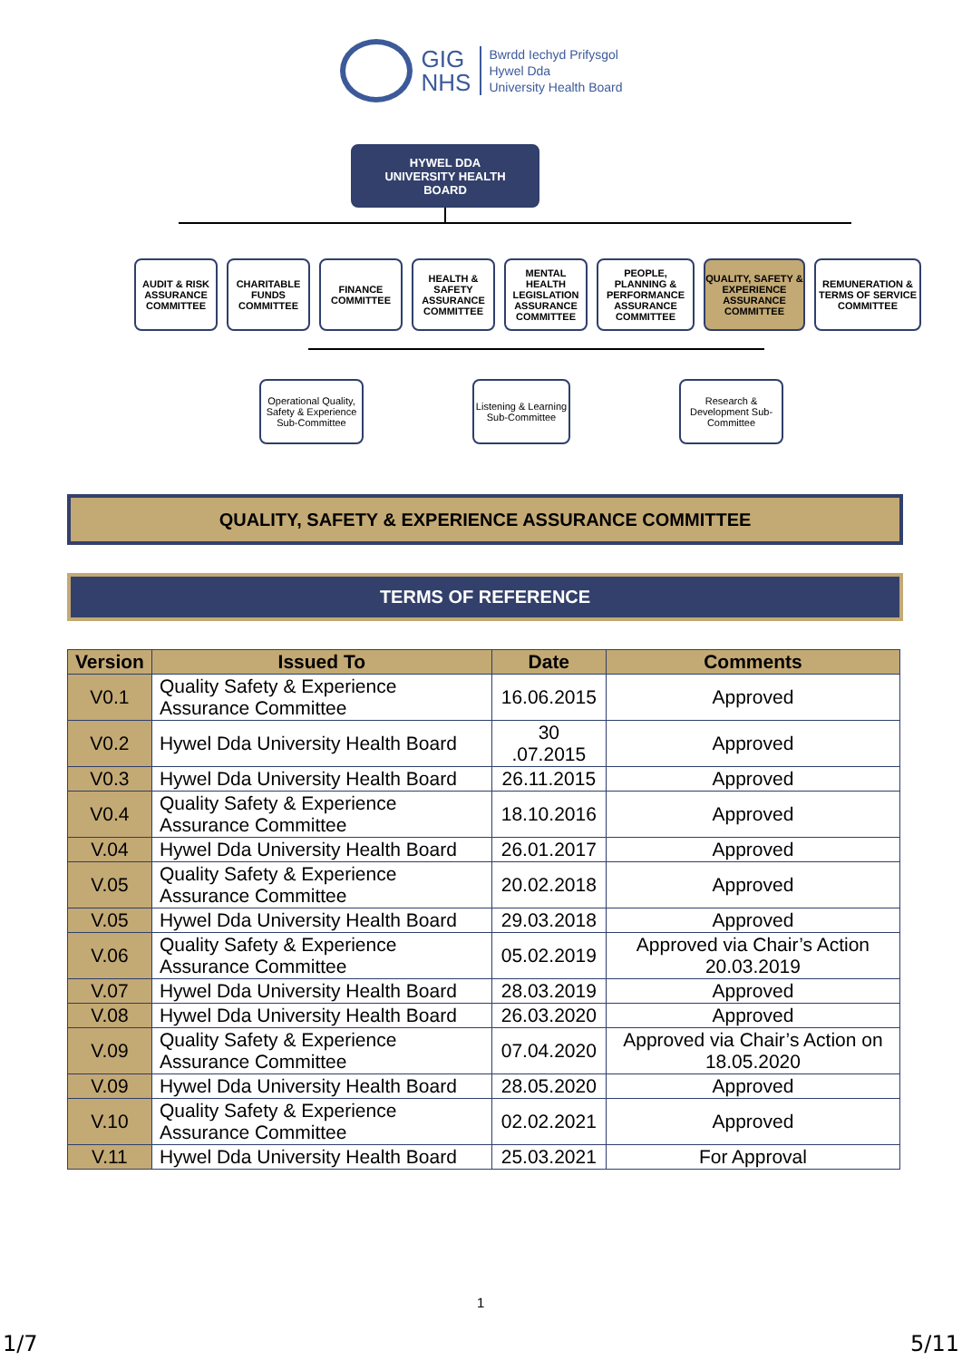GIG
NHS
Bwrdd Iechyd Prifysgol
Hywel Dda
University Health Board
HYWEL DDA
UNIVERSITY HEALTH
BOARD
AUDIT & RISK ASSURANCE COMMITTEE
CHARITABLE FUNDS COMMITTEE
FINANCE COMMITTEE
HEALTH & SAFETY ASSURANCE COMMITTEE
MENTAL HEALTH LEGISLATION ASSURANCE COMMITTEE
PEOPLE, PLANNING & PERFORMANCE ASSURANCE COMMITTEE
QUALITY, SAFETY & EXPERIENCE ASSURANCE COMMITTEE
REMUNERATION & TERMS OF SERVICE COMMITTEE
Operational Quality, Safety & Experience Sub-Committee
Listening & Learning Sub-Committee
Research & Development Sub-Committee
QUALITY, SAFETY & EXPERIENCE ASSURANCE COMMITTEE
TERMS OF REFERENCE
| Version | Issued To | Date | Comments |
| --- | --- | --- | --- |
| V0.1 | Quality Safety & Experience Assurance Committee | 16.06.2015 | Approved |
| V0.2 | Hywel Dda University Health Board | 30 .07.2015 | Approved |
| V0.3 | Hywel Dda University Health Board | 26.11.2015 | Approved |
| V0.4 | Quality Safety & Experience Assurance Committee | 18.10.2016 | Approved |
| V.04 | Hywel Dda University Health Board | 26.01.2017 | Approved |
| V.05 | Quality Safety & Experience Assurance Committee | 20.02.2018 | Approved |
| V.05 | Hywel Dda University Health Board | 29.03.2018 | Approved |
| V.06 | Quality Safety & Experience Assurance Committee | 05.02.2019 | Approved via Chair’s Action 20.03.2019 |
| V.07 | Hywel Dda University Health Board | 28.03.2019 | Approved |
| V.08 | Hywel Dda University Health Board | 26.03.2020 | Approved |
| V.09 | Quality Safety & Experience Assurance Committee | 07.04.2020 | Approved via Chair’s Action on 18.05.2020 |
| V.09 | Hywel Dda University Health Board | 28.05.2020 | Approved |
| V.10 | Quality Safety & Experience Assurance Committee | 02.02.2021 | Approved |
| V.11 | Hywel Dda University Health Board | 25.03.2021 | For Approval |
1
1/7 5/11